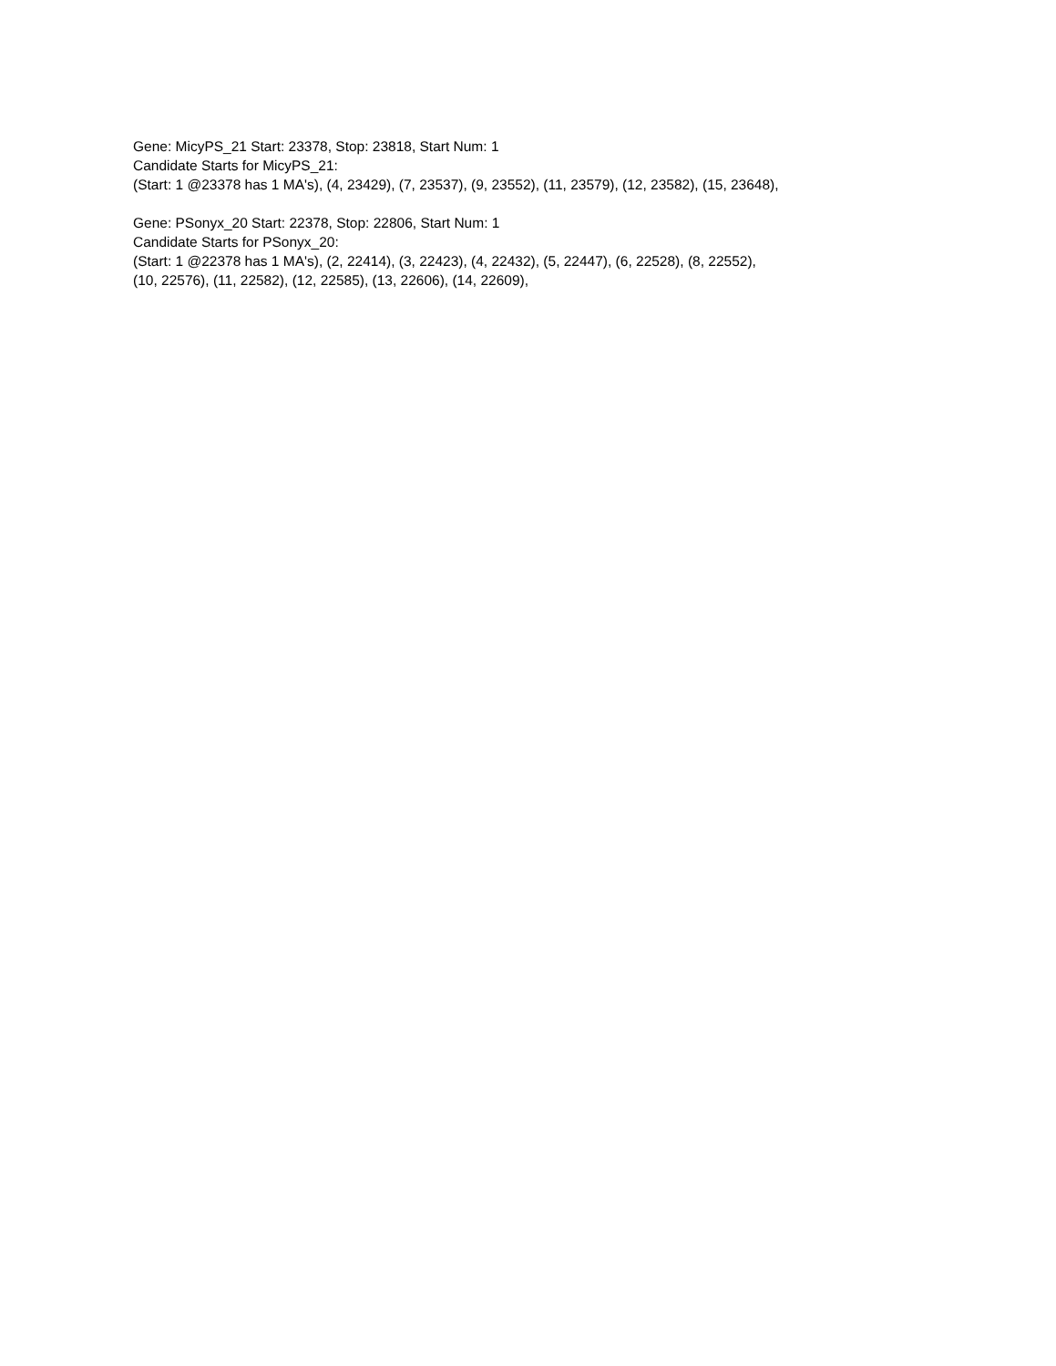Gene: MicyPS_21 Start: 23378, Stop: 23818, Start Num: 1
Candidate Starts for MicyPS_21:
(Start: 1 @23378 has 1 MA's), (4, 23429), (7, 23537), (9, 23552), (11, 23579), (12, 23582), (15, 23648),
Gene: PSonyx_20 Start: 22378, Stop: 22806, Start Num: 1
Candidate Starts for PSonyx_20:
(Start: 1 @22378 has 1 MA's), (2, 22414), (3, 22423), (4, 22432), (5, 22447), (6, 22528), (8, 22552),
(10, 22576), (11, 22582), (12, 22585), (13, 22606), (14, 22609),